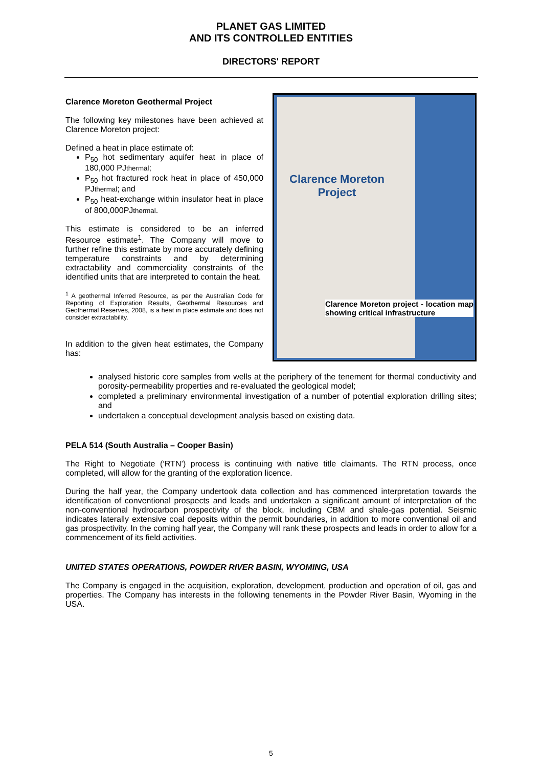PLANET GAS LIMITED
AND ITS CONTROLLED ENTITIES
DIRECTORS' REPORT
Clarence Moreton Geothermal Project
The following key milestones have been achieved at Clarence Moreton project:
Defined a heat in place estimate of:
P<sub>50</sub> hot sedimentary aquifer heat in place of 180,000 PJthermal;
P<sub>50</sub> hot fractured rock heat in place of 450,000 PJthermal; and
P<sub>50</sub> heat-exchange within insulator heat in place of 800,000PJthermal.
This estimate is considered to be an inferred Resource estimate<sup>1</sup>. The Company will move to further refine this estimate by more accurately defining temperature constraints and by determining extractability and commerciality constraints of the identified units that are interpreted to contain the heat.
<sup>1</sup> A geothermal Inferred Resource, as per the Australian Code for Reporting of Exploration Results, Geothermal Resources and Geothermal Reserves, 2008, is a heat in place estimate and does not consider extractability.
In addition to the given heat estimates, the Company has:
Clarence Moreton
Project
Clarence Moreton project - location map showing critical infrastructure
analysed historic core samples from wells at the periphery of the tenement for thermal conductivity and porosity-permeability properties and re-evaluated the geological model;
completed a preliminary environmental investigation of a number of potential exploration drilling sites; and
undertaken a conceptual development analysis based on existing data.
PELA 514 (South Australia – Cooper Basin)
The Right to Negotiate (‘RTN’) process is continuing with native title claimants. The RTN process, once completed, will allow for the granting of the exploration licence.
During the half year, the Company undertook data collection and has commenced interpretation towards the identification of conventional prospects and leads and undertaken a significant amount of interpretation of the non-conventional hydrocarbon prospectivity of the block, including CBM and shale-gas potential. Seismic indicates laterally extensive coal deposits within the permit boundaries, in addition to more conventional oil and gas prospectivity. In the coming half year, the Company will rank these prospects and leads in order to allow for a commencement of its field activities.
UNITED STATES OPERATIONS, POWDER RIVER BASIN, WYOMING, USA
The Company is engaged in the acquisition, exploration, development, production and operation of oil, gas and properties. The Company has interests in the following tenements in the Powder River Basin, Wyoming in the USA.
5